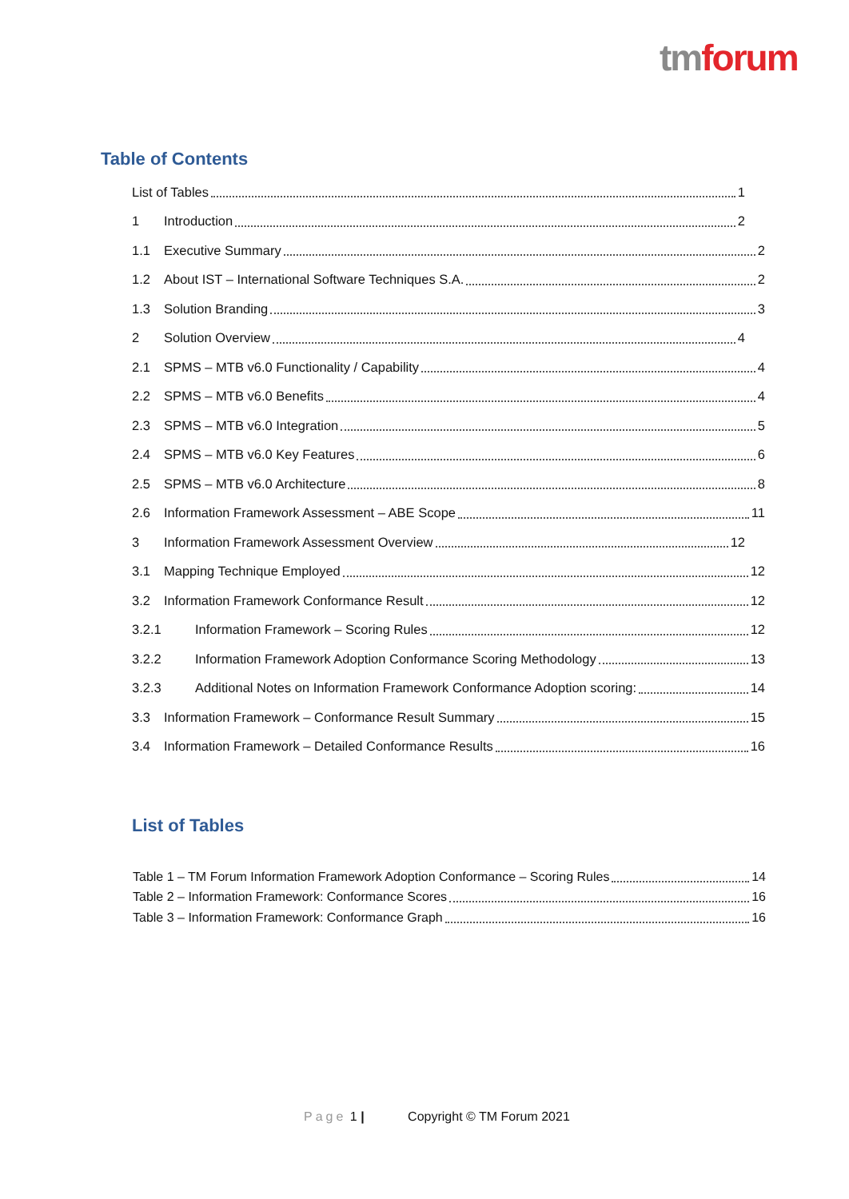tm forum
Table of Contents
List of Tables 1
1 Introduction 2
1.1 Executive Summary 2
1.2 About IST – International Software Techniques S.A. 2
1.3 Solution Branding 3
2 Solution Overview 4
2.1 SPMS – MTB v6.0 Functionality / Capability 4
2.2 SPMS – MTB v6.0 Benefits 4
2.3 SPMS – MTB v6.0 Integration 5
2.4 SPMS – MTB v6.0 Key Features 6
2.5 SPMS – MTB v6.0 Architecture 8
2.6 Information Framework Assessment – ABE Scope 11
3 Information Framework Assessment Overview 12
3.1 Mapping Technique Employed 12
3.2 Information Framework Conformance Result 12
3.2.1 Information Framework – Scoring Rules 12
3.2.2 Information Framework Adoption Conformance Scoring Methodology 13
3.2.3 Additional Notes on Information Framework Conformance Adoption scoring: 14
3.3 Information Framework – Conformance Result Summary 15
3.4 Information Framework – Detailed Conformance Results 16
List of Tables
Table 1 – TM Forum Information Framework Adoption Conformance – Scoring Rules 14
Table 2 – Information Framework: Conformance Scores 16
Table 3 – Information Framework: Conformance Graph 16
Page 1 | Copyright © TM Forum 2021